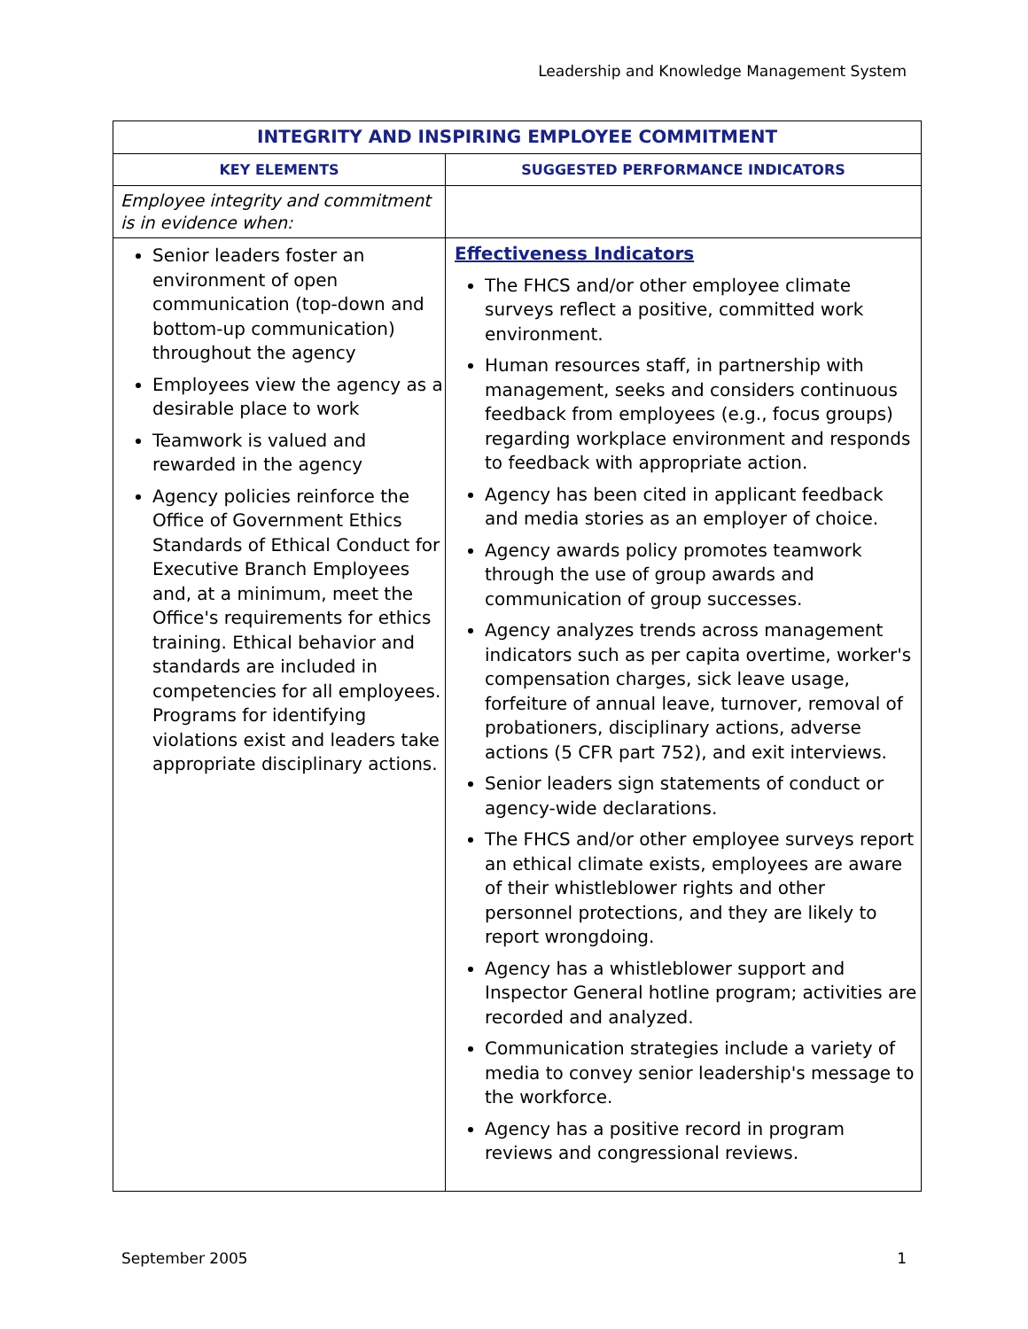Leadership and Knowledge Management System
| INTEGRITY AND INSPIRING EMPLOYEE COMMITMENT | |
| --- | --- |
| KEY ELEMENTS | SUGGESTED PERFORMANCE INDICATORS |
| Employee integrity and commitment is in evidence when: | |
| Senior leaders foster an environment of open communication (top-down and bottom-up communication) throughout the agency Employees view the agency as a desirable place to work Teamwork is valued and rewarded in the agency Agency policies reinforce the Office of Government Ethics Standards of Ethical Conduct for Executive Branch Employees and, at a minimum, meet the Office's requirements for ethics training. Ethical behavior and standards are included in competencies for all employees. Programs for identifying violations exist and leaders take appropriate disciplinary actions. | Effectiveness Indicators The FHCS and/or other employee climate surveys reflect a positive, committed work environment. Human resources staff, in partnership with management, seeks and considers continuous feedback from employees (e.g., focus groups) regarding workplace environment and responds to feedback with appropriate action. Agency has been cited in applicant feedback and media stories as an employer of choice. Agency awards policy promotes teamwork through the use of group awards and communication of group successes. Agency analyzes trends across management indicators such as per capita overtime, worker's compensation charges, sick leave usage, forfeiture of annual leave, turnover, removal of probationers, disciplinary actions, adverse actions (5 CFR part 752), and exit interviews. Senior leaders sign statements of conduct or agency-wide declarations. The FHCS and/or other employee surveys report an ethical climate exists, employees are aware of their whistleblower rights and other personnel protections, and they are likely to report wrongdoing. Agency has a whistleblower support and Inspector General hotline program; activities are recorded and analyzed. Communication strategies include a variety of media to convey senior leadership's message to the workforce. Agency has a positive record in program reviews and congressional reviews. |
September 2005 1